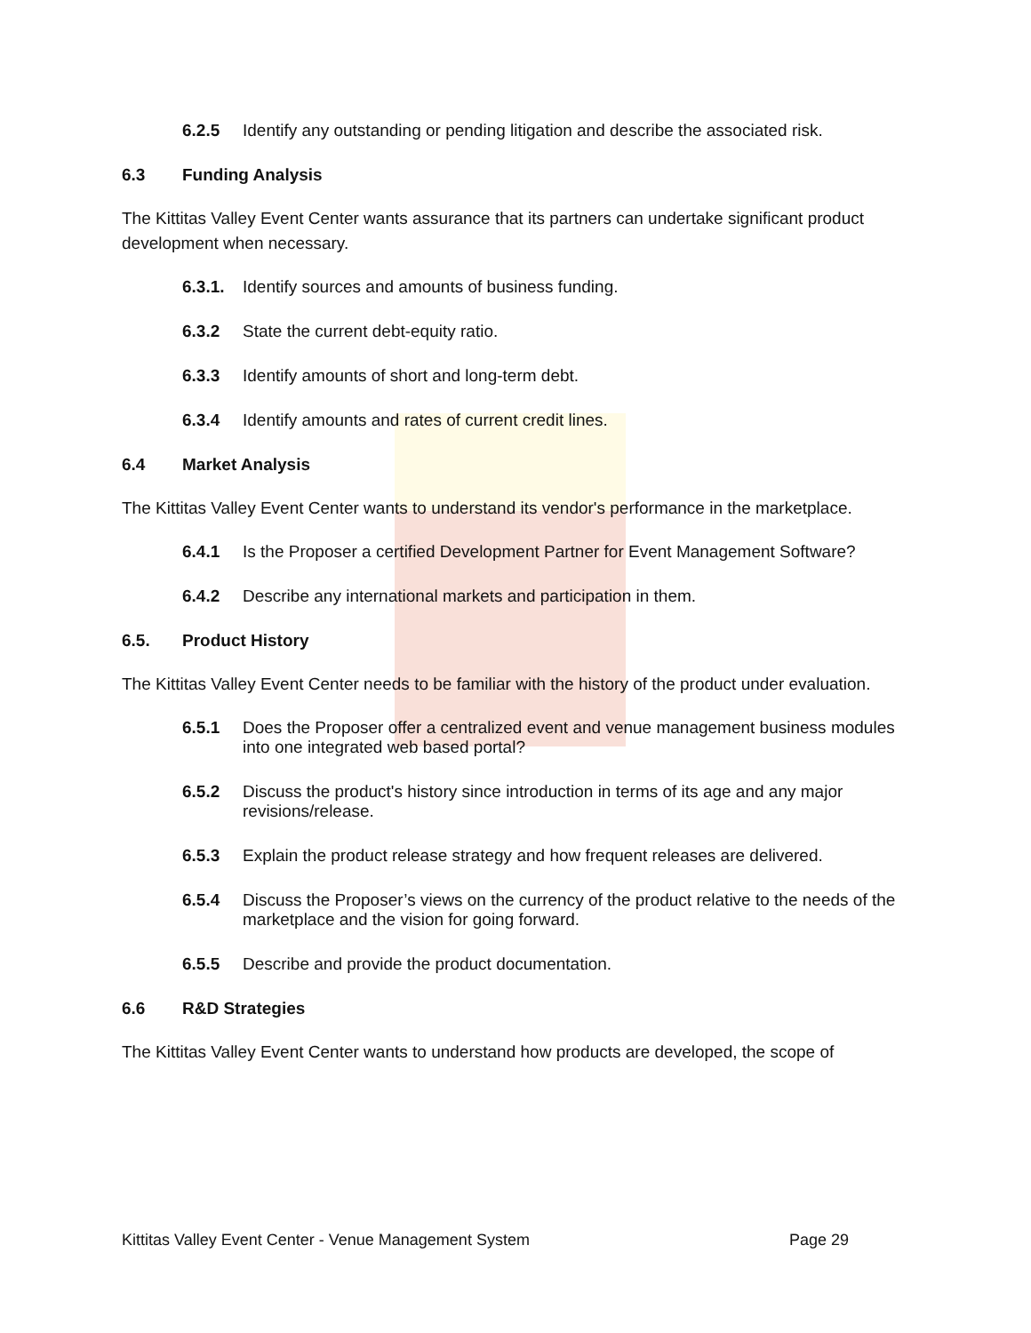6.2.5 Identify any outstanding or pending litigation and describe the associated risk.
6.3 Funding Analysis
The Kittitas Valley Event Center wants assurance that its partners can undertake significant product development when necessary.
6.3.1. Identify sources and amounts of business funding.
6.3.2 State the current debt-equity ratio.
6.3.3 Identify amounts of short and long-term debt.
6.3.4 Identify amounts and rates of current credit lines.
6.4 Market Analysis
The Kittitas Valley Event Center wants to understand its vendor's performance in the marketplace.
6.4.1 Is the Proposer a certified Development Partner for Event Management Software?
6.4.2 Describe any international markets and participation in them.
6.5. Product History
The Kittitas Valley Event Center needs to be familiar with the history of the product under evaluation.
6.5.1 Does the Proposer offer a centralized event and venue management business modules into one integrated web based portal?
6.5.2 Discuss the product's history since introduction in terms of its age and any major revisions/release.
6.5.3 Explain the product release strategy and how frequent releases are delivered.
6.5.4 Discuss the Proposer’s views on the currency of the product relative to the needs of the marketplace and the vision for going forward.
6.5.5 Describe and provide the product documentation.
6.6 R&D Strategies
The Kittitas Valley Event Center wants to understand how products are developed, the scope of
Kittitas Valley Event Center - Venue Management System Page 29